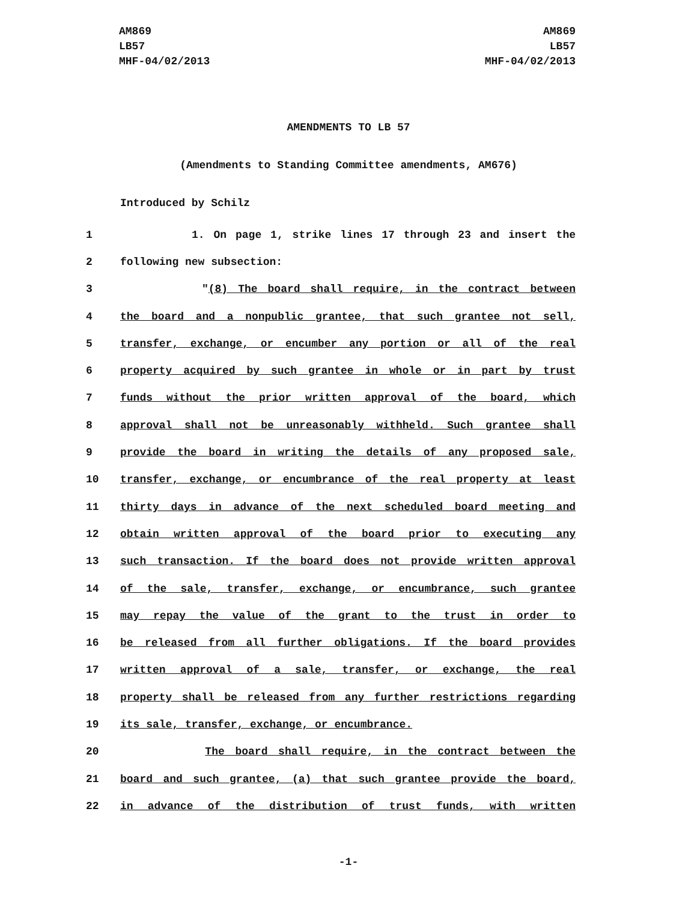AM869
LB57
MHF-04/02/2013
AM869
LB57
MHF-04/02/2013
AMENDMENTS TO LB 57
(Amendments to Standing Committee amendments, AM676)
Introduced by Schilz
1 1. On page 1, strike lines 17 through 23 and insert the
2 following new subsection:
3 "(8) The board shall require, in the contract between
4 the board and a nonpublic grantee, that such grantee not sell,
5 transfer, exchange, or encumber any portion or all of the real
6 property acquired by such grantee in whole or in part by trust
7 funds without the prior written approval of the board, which
8 approval shall not be unreasonably withheld. Such grantee shall
9 provide the board in writing the details of any proposed sale,
10 transfer, exchange, or encumbrance of the real property at least
11 thirty days in advance of the next scheduled board meeting and
12 obtain written approval of the board prior to executing any
13 such transaction. If the board does not provide written approval
14 of the sale, transfer, exchange, or encumbrance, such grantee
15 may repay the value of the grant to the trust in order to
16 be released from all further obligations. If the board provides
17 written approval of a sale, transfer, or exchange, the real
18 property shall be released from any further restrictions regarding
19 its sale, transfer, exchange, or encumbrance.
20 The board shall require, in the contract between the
21 board and such grantee, (a) that such grantee provide the board,
22 in advance of the distribution of trust funds, with written
-1-